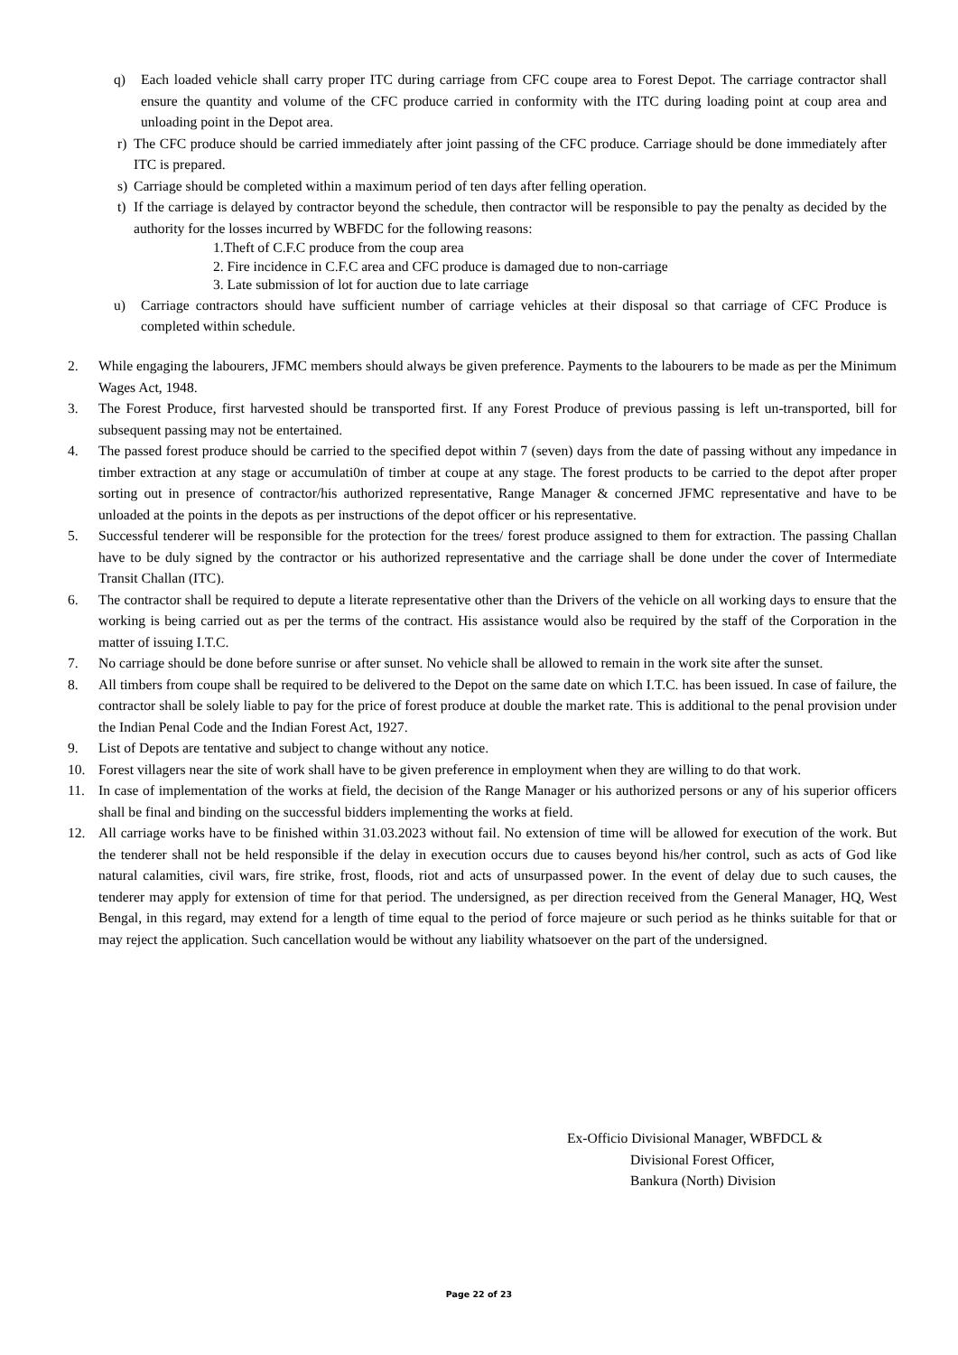q) Each loaded vehicle shall carry proper ITC during carriage from CFC coupe area to Forest Depot. The carriage contractor shall ensure the quantity and volume of the CFC produce carried in conformity with the ITC during loading point at coup area and unloading point in the Depot area.
r) The CFC produce should be carried immediately after joint passing of the CFC produce. Carriage should be done immediately after ITC is prepared.
s) Carriage should be completed within a maximum period of ten days after felling operation.
t) If the carriage is delayed by contractor beyond the schedule, then contractor will be responsible to pay the penalty as decided by the authority for the losses incurred by WBFDC for the following reasons:
1.Theft of C.F.C produce from the coup area
2. Fire incidence in C.F.C area and CFC produce is damaged due to non-carriage
3. Late submission of lot for auction due to late carriage
u) Carriage contractors should have sufficient number of carriage vehicles at their disposal so that carriage of CFC Produce is completed within schedule.
2. While engaging the labourers, JFMC members should always be given preference. Payments to the labourers to be made as per the Minimum Wages Act, 1948.
3. The Forest Produce, first harvested should be transported first. If any Forest Produce of previous passing is left un-transported, bill for subsequent passing may not be entertained.
4. The passed forest produce should be carried to the specified depot within 7 (seven) days from the date of passing without any impedance in timber extraction at any stage or accumulati0n of timber at coupe at any stage. The forest products to be carried to the depot after proper sorting out in presence of contractor/his authorized representative, Range Manager & concerned JFMC representative and have to be unloaded at the points in the depots as per instructions of the depot officer or his representative.
5. Successful tenderer will be responsible for the protection for the trees/ forest produce assigned to them for extraction. The passing Challan have to be duly signed by the contractor or his authorized representative and the carriage shall be done under the cover of Intermediate Transit Challan (ITC).
6. The contractor shall be required to depute a literate representative other than the Drivers of the vehicle on all working days to ensure that the working is being carried out as per the terms of the contract. His assistance would also be required by the staff of the Corporation in the matter of issuing I.T.C.
7. No carriage should be done before sunrise or after sunset. No vehicle shall be allowed to remain in the work site after the sunset.
8. All timbers from coupe shall be required to be delivered to the Depot on the same date on which I.T.C. has been issued. In case of failure, the contractor shall be solely liable to pay for the price of forest produce at double the market rate. This is additional to the penal provision under the Indian Penal Code and the Indian Forest Act, 1927.
9. List of Depots are tentative and subject to change without any notice.
10. Forest villagers near the site of work shall have to be given preference in employment when they are willing to do that work.
11. In case of implementation of the works at field, the decision of the Range Manager or his authorized persons or any of his superior officers shall be final and binding on the successful bidders implementing the works at field.
12. All carriage works have to be finished within 31.03.2023 without fail. No extension of time will be allowed for execution of the work. But the tenderer shall not be held responsible if the delay in execution occurs due to causes beyond his/her control, such as acts of God like natural calamities, civil wars, fire strike, frost, floods, riot and acts of unsurpassed power. In the event of delay due to such causes, the tenderer may apply for extension of time for that period. The undersigned, as per direction received from the General Manager, HQ, West Bengal, in this regard, may extend for a length of time equal to the period of force majeure or such period as he thinks suitable for that or may reject the application. Such cancellation would be without any liability whatsoever on the part of the undersigned.
Ex-Officio Divisional Manager, WBFDCL &
Divisional Forest Officer,
Bankura (North) Division
Page 22 of 23